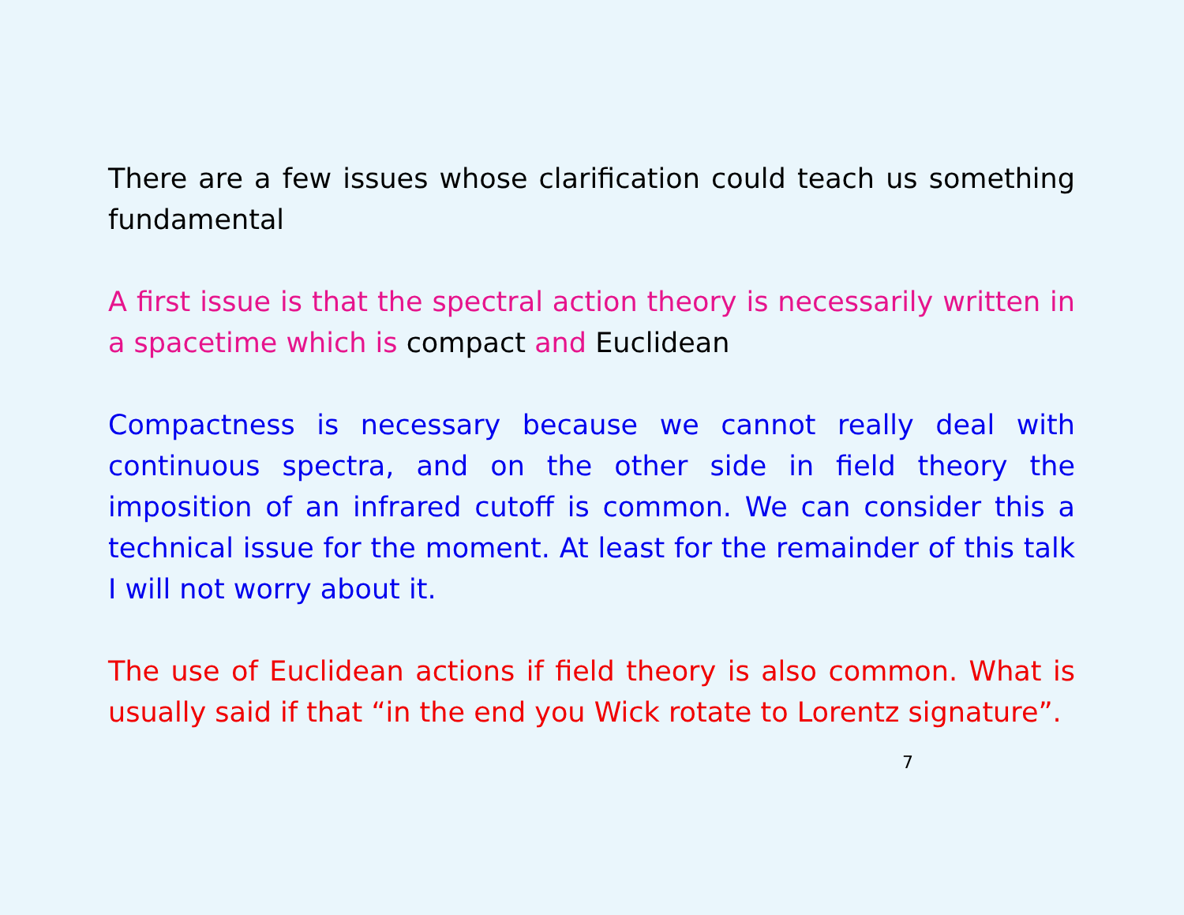There are a few issues whose clarification could teach us something fundamental
A first issue is that the spectral action theory is necessarily written in a spacetime which is compact and Euclidean
Compactness is necessary because we cannot really deal with continuous spectra, and on the other side in field theory the imposition of an infrared cutoff is common. We can consider this a technical issue for the moment. At least for the remainder of this talk I will not worry about it.
The use of Euclidean actions if field theory is also common. What is usually said if that “in the end you Wick rotate to Lorentz signature”.
7